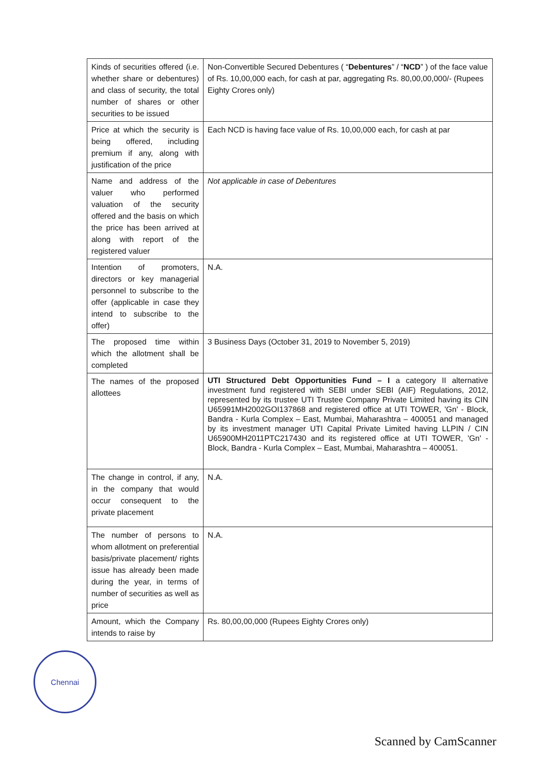| Kinds of securities offered (i.e. whether share or debentures) and class of security, the total number of shares or other securities to be issued | Non-Convertible Secured Debentures ( “ Debentures ” / “ NCD ” ) of the face value of Rs. 10,00,000 each, for cash at par, aggregating Rs. 80,00,00,000/- (Rupees Eighty Crores only) |
| Price at which the security is being offered, including premium if any, along with justification of the price | Each NCD is having face value of Rs. 10,00,000 each, for cash at par |
| Name and address of the valuer who performed valuation of the security offered and the basis on which the price has been arrived at along with report of the registered valuer | Not applicable in case of Debentures |
| Intention of promoters, directors or key managerial personnel to subscribe to the offer (applicable in case they intend to subscribe to the offer) | N.A. |
| The proposed time within which the allotment shall be completed | 3 Business Days (October 31, 2019 to November 5, 2019) |
| The names of the proposed allottees | UTI Structured Debt Opportunities Fund – I a category II alternative investment fund registered with SEBI under SEBI (AIF) Regulations, 2012, represented by its trustee UTI Trustee Company Private Limited having its CIN U65991MH2002GOI137868 and registered office at UTI TOWER, 'Gn' - Block, Bandra - Kurla Complex – East, Mumbai, Maharashtra – 400051 and managed by its investment manager UTI Capital Private Limited having LLPIN / CIN U65900MH2011PTC217430 and its registered office at UTI TOWER, 'Gn' - Block, Bandra - Kurla Complex – East, Mumbai, Maharashtra – 400051. |
| The change in control, if any, in the company that would occur consequent to the private placement | N.A. |
| The number of persons to whom allotment on preferential basis/private placement/ rights issue has already been made during the year, in terms of number of securities as well as price | N.A. |
| Amount, which the Company intends to raise by | Rs. 80,00,00,000 (Rupees Eighty Crores only) |
Chennai
Scanned by CamScanner